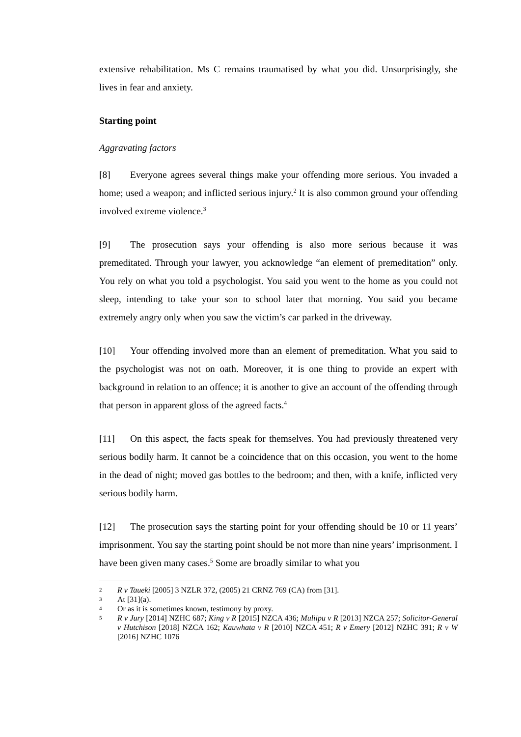extensive rehabilitation. Ms C remains traumatised by what you did. Unsurprisingly, she lives in fear and anxiety.
Starting point
Aggravating factors
[8] Everyone agrees several things make your offending more serious. You invaded a home; used a weapon; and inflicted serious injury.<sup>2</sup> It is also common ground your offending involved extreme violence.<sup>3</sup>
[9] The prosecution says your offending is also more serious because it was premeditated. Through your lawyer, you acknowledge “an element of premeditation” only. You rely on what you told a psychologist. You said you went to the home as you could not sleep, intending to take your son to school later that morning. You said you became extremely angry only when you saw the victim’s car parked in the driveway.
[10] Your offending involved more than an element of premeditation. What you said to the psychologist was not on oath. Moreover, it is one thing to provide an expert with background in relation to an offence; it is another to give an account of the offending through that person in apparent gloss of the agreed facts.<sup>4</sup>
[11] On this aspect, the facts speak for themselves. You had previously threatened very serious bodily harm. It cannot be a coincidence that on this occasion, you went to the home in the dead of night; moved gas bottles to the bedroom; and then, with a knife, inflicted very serious bodily harm.
[12] The prosecution says the starting point for your offending should be 10 or 11 years’ imprisonment. You say the starting point should be not more than nine years’ imprisonment. I have been given many cases.<sup>5</sup> Some are broadly similar to what you
2 R v Taueki [2005] 3 NZLR 372, (2005) 21 CRNZ 769 (CA) from [31].
3 At [31](a).
4 Or as it is sometimes known, testimony by proxy.
5 R v Jury [2014] NZHC 687; King v R [2015] NZCA 436; Muliipu v R [2013] NZCA 257; Solicitor-General v Hutchison [2018] NZCA 162; Kauwhata v R [2010] NZCA 451; R v Emery [2012] NZHC 391; R v W [2016] NZHC 1076